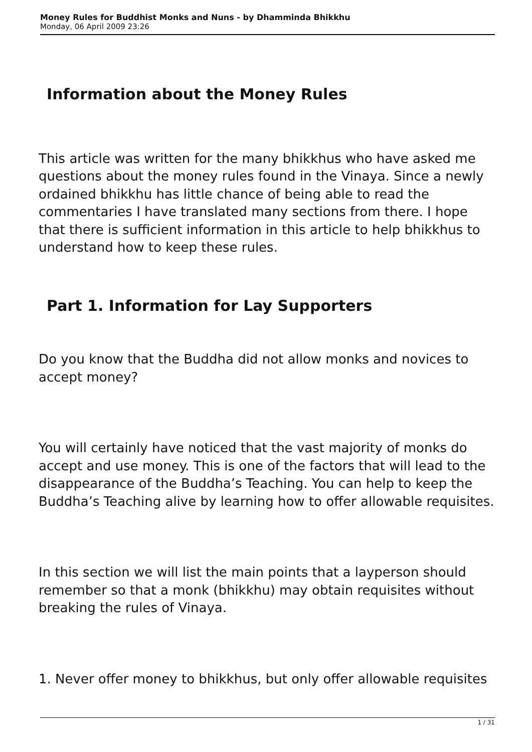Money Rules for Buddhist Monks and Nuns - by Dhamminda Bhikkhu
Monday, 06 April 2009 23:26
Information about the Money Rules
This article was written for the many bhikkhus who have asked me questions about the money rules found in the Vinaya. Since a newly ordained bhikkhu has little chance of being able to read the commentaries I have translated many sections from there. I hope that there is sufficient information in this article to help bhikkhus to understand how to keep these rules.
Part 1. Information for Lay Supporters
Do you know that the Buddha did not allow monks and novices to accept money?
You will certainly have noticed that the vast majority of monks do accept and use money. This is one of the factors that will lead to the disappearance of the Buddha’s Teaching. You can help to keep the Buddha’s Teaching alive by learning how to offer allowable requisites.
In this section we will list the main points that a layperson should remember so that a monk (bhikkhu) may obtain requisites without breaking the rules of Vinaya.
1. Never offer money to bhikkhus, but only offer allowable requisites
1 / 31